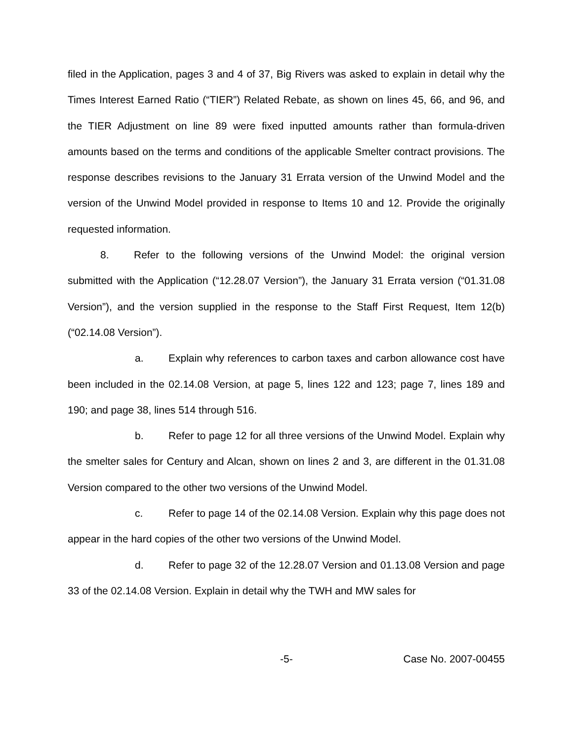filed in the Application, pages 3 and 4 of 37, Big Rivers was asked to explain in detail why the Times Interest Earned Ratio (“TIER”) Related Rebate, as shown on lines 45, 66, and 96, and the TIER Adjustment on line 89 were fixed inputted amounts rather than formula-driven amounts based on the terms and conditions of the applicable Smelter contract provisions. The response describes revisions to the January 31 Errata version of the Unwind Model and the version of the Unwind Model provided in response to Items 10 and 12. Provide the originally requested information.
8. Refer to the following versions of the Unwind Model: the original version submitted with the Application (“12.28.07 Version”), the January 31 Errata version (“01.31.08 Version”), and the version supplied in the response to the Staff First Request, Item 12(b) (“02.14.08 Version”).
a. Explain why references to carbon taxes and carbon allowance cost have been included in the 02.14.08 Version, at page 5, lines 122 and 123; page 7, lines 189 and 190; and page 38, lines 514 through 516.
b. Refer to page 12 for all three versions of the Unwind Model. Explain why the smelter sales for Century and Alcan, shown on lines 2 and 3, are different in the 01.31.08 Version compared to the other two versions of the Unwind Model.
c. Refer to page 14 of the 02.14.08 Version. Explain why this page does not appear in the hard copies of the other two versions of the Unwind Model.
d. Refer to page 32 of the 12.28.07 Version and 01.13.08 Version and page 33 of the 02.14.08 Version. Explain in detail why the TWH and MW sales for
-5- Case No. 2007-00455